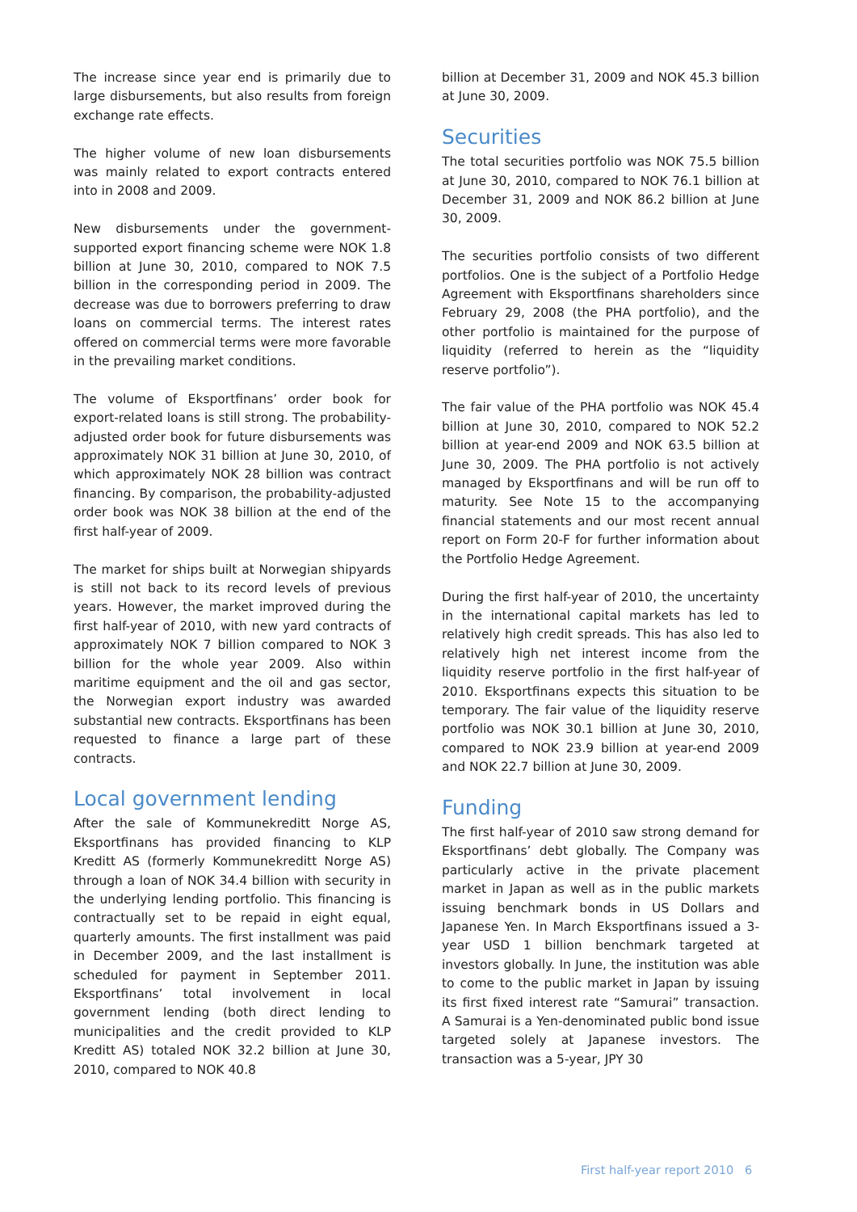The increase since year end is primarily due to large disbursements, but also results from foreign exchange rate effects.
The higher volume of new loan disbursements was mainly related to export contracts entered into in 2008 and 2009.
New disbursements under the government-supported export financing scheme were NOK 1.8 billion at June 30, 2010, compared to NOK 7.5 billion in the corresponding period in 2009. The decrease was due to borrowers preferring to draw loans on commercial terms. The interest rates offered on commercial terms were more favorable in the prevailing market conditions.
The volume of Eksportfinans’ order book for export-related loans is still strong. The probability-adjusted order book for future disbursements was approximately NOK 31 billion at June 30, 2010, of which approximately NOK 28 billion was contract financing. By comparison, the probability-adjusted order book was NOK 38 billion at the end of the first half-year of 2009.
The market for ships built at Norwegian shipyards is still not back to its record levels of previous years. However, the market improved during the first half-year of 2010, with new yard contracts of approximately NOK 7 billion compared to NOK 3 billion for the whole year 2009. Also within maritime equipment and the oil and gas sector, the Norwegian export industry was awarded substantial new contracts. Eksportfinans has been requested to finance a large part of these contracts.
Local government lending
After the sale of Kommunekreditt Norge AS, Eksportfinans has provided financing to KLP Kreditt AS (formerly Kommunekreditt Norge AS) through a loan of NOK 34.4 billion with security in the underlying lending portfolio. This financing is contractually set to be repaid in eight equal, quarterly amounts. The first installment was paid in December 2009, and the last installment is scheduled for payment in September 2011. Eksportfinans’ total involvement in local government lending (both direct lending to municipalities and the credit provided to KLP Kreditt AS) totaled NOK 32.2 billion at June 30, 2010, compared to NOK 40.8
billion at December 31, 2009 and NOK 45.3 billion at June 30, 2009.
Securities
The total securities portfolio was NOK 75.5 billion at June 30, 2010, compared to NOK 76.1 billion at December 31, 2009 and NOK 86.2 billion at June 30, 2009.
The securities portfolio consists of two different portfolios. One is the subject of a Portfolio Hedge Agreement with Eksportfinans shareholders since February 29, 2008 (the PHA portfolio), and the other portfolio is maintained for the purpose of liquidity (referred to herein as the “liquidity reserve portfolio”).
The fair value of the PHA portfolio was NOK 45.4 billion at June 30, 2010, compared to NOK 52.2 billion at year-end 2009 and NOK 63.5 billion at June 30, 2009. The PHA portfolio is not actively managed by Eksportfinans and will be run off to maturity. See Note 15 to the accompanying financial statements and our most recent annual report on Form 20-F for further information about the Portfolio Hedge Agreement.
During the first half-year of 2010, the uncertainty in the international capital markets has led to relatively high credit spreads. This has also led to relatively high net interest income from the liquidity reserve portfolio in the first half-year of 2010. Eksportfinans expects this situation to be temporary. The fair value of the liquidity reserve portfolio was NOK 30.1 billion at June 30, 2010, compared to NOK 23.9 billion at year-end 2009 and NOK 22.7 billion at June 30, 2009.
Funding
The first half-year of 2010 saw strong demand for Eksportfinans’ debt globally. The Company was particularly active in the private placement market in Japan as well as in the public markets issuing benchmark bonds in US Dollars and Japanese Yen. In March Eksportfinans issued a 3-year USD 1 billion benchmark targeted at investors globally. In June, the institution was able to come to the public market in Japan by issuing its first fixed interest rate “Samurai” transaction. A Samurai is a Yen-denominated public bond issue targeted solely at Japanese investors. The transaction was a 5-year, JPY 30
First half-year report 2010 6